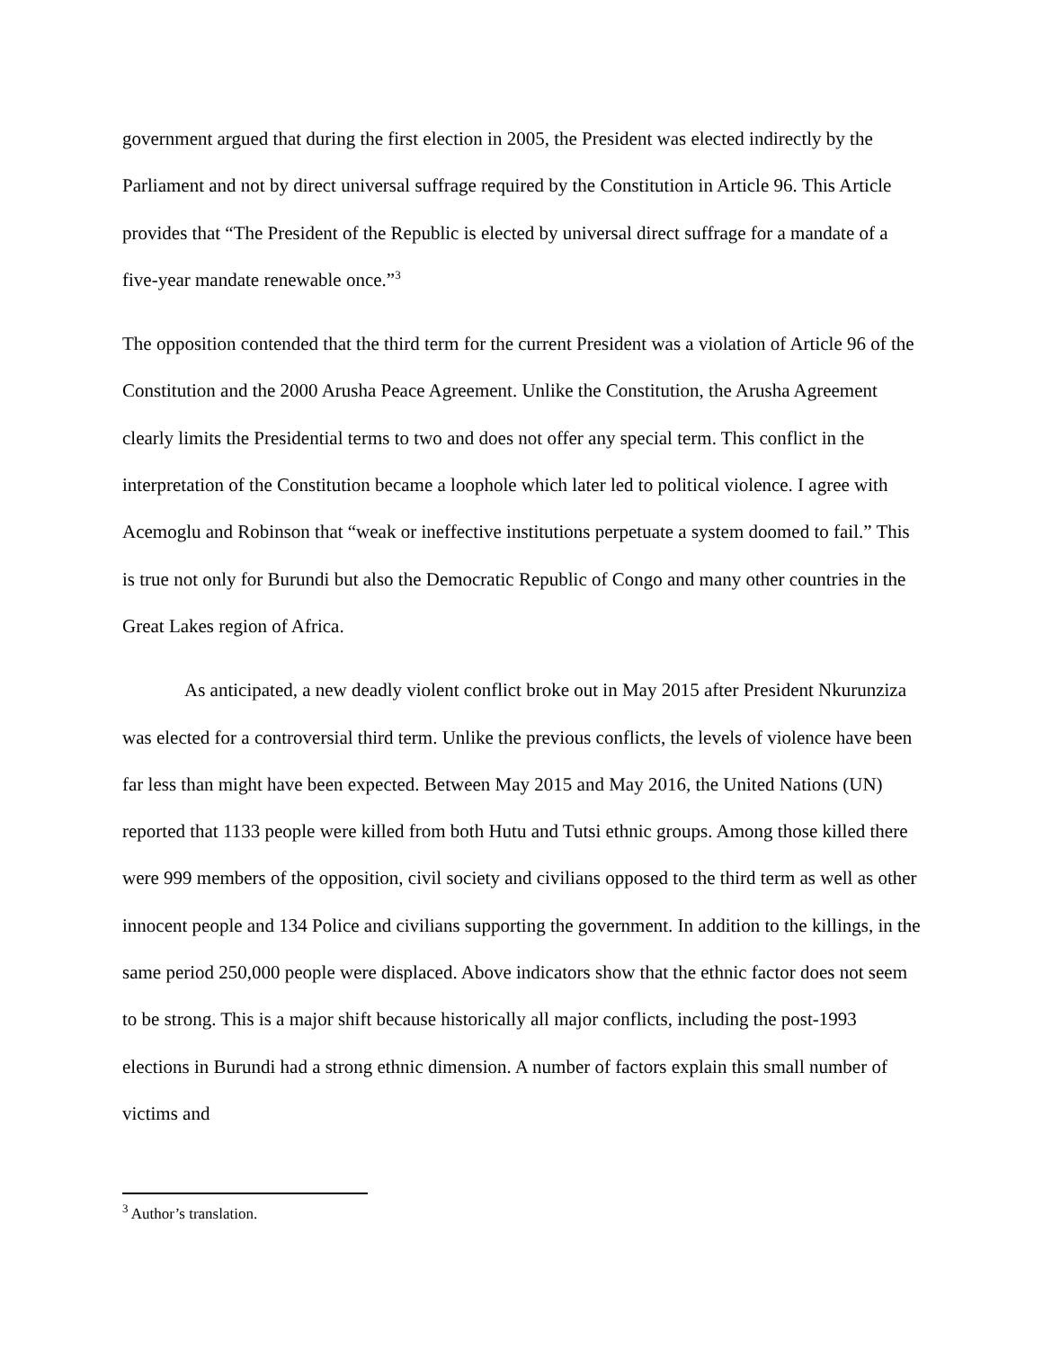government argued that during the first election in 2005, the President was elected indirectly by the Parliament and not by direct universal suffrage required by the Constitution in Article 96. This Article provides that “The President of the Republic is elected by universal direct suffrage for a mandate of a five-year mandate renewable once.”<sup>3</sup>
The opposition contended that the third term for the current President was a violation of Article 96 of the Constitution and the 2000 Arusha Peace Agreement. Unlike the Constitution, the Arusha Agreement clearly limits the Presidential terms to two and does not offer any special term. This conflict in the interpretation of the Constitution became a loophole which later led to political violence. I agree with Acemoglu and Robinson that “weak or ineffective institutions perpetuate a system doomed to fail.” This is true not only for Burundi but also the Democratic Republic of Congo and many other countries in the Great Lakes region of Africa.
As anticipated, a new deadly violent conflict broke out in May 2015 after President Nkurunziza was elected for a controversial third term. Unlike the previous conflicts, the levels of violence have been far less than might have been expected. Between May 2015 and May 2016, the United Nations (UN) reported that 1133 people were killed from both Hutu and Tutsi ethnic groups. Among those killed there were 999 members of the opposition, civil society and civilians opposed to the third term as well as other innocent people and 134 Police and civilians supporting the government. In addition to the killings, in the same period 250,000 people were displaced. Above indicators show that the ethnic factor does not seem to be strong. This is a major shift because historically all major conflicts, including the post-1993 elections in Burundi had a strong ethnic dimension. A number of factors explain this small number of victims and
<sup>3</sup> Author’s translation.